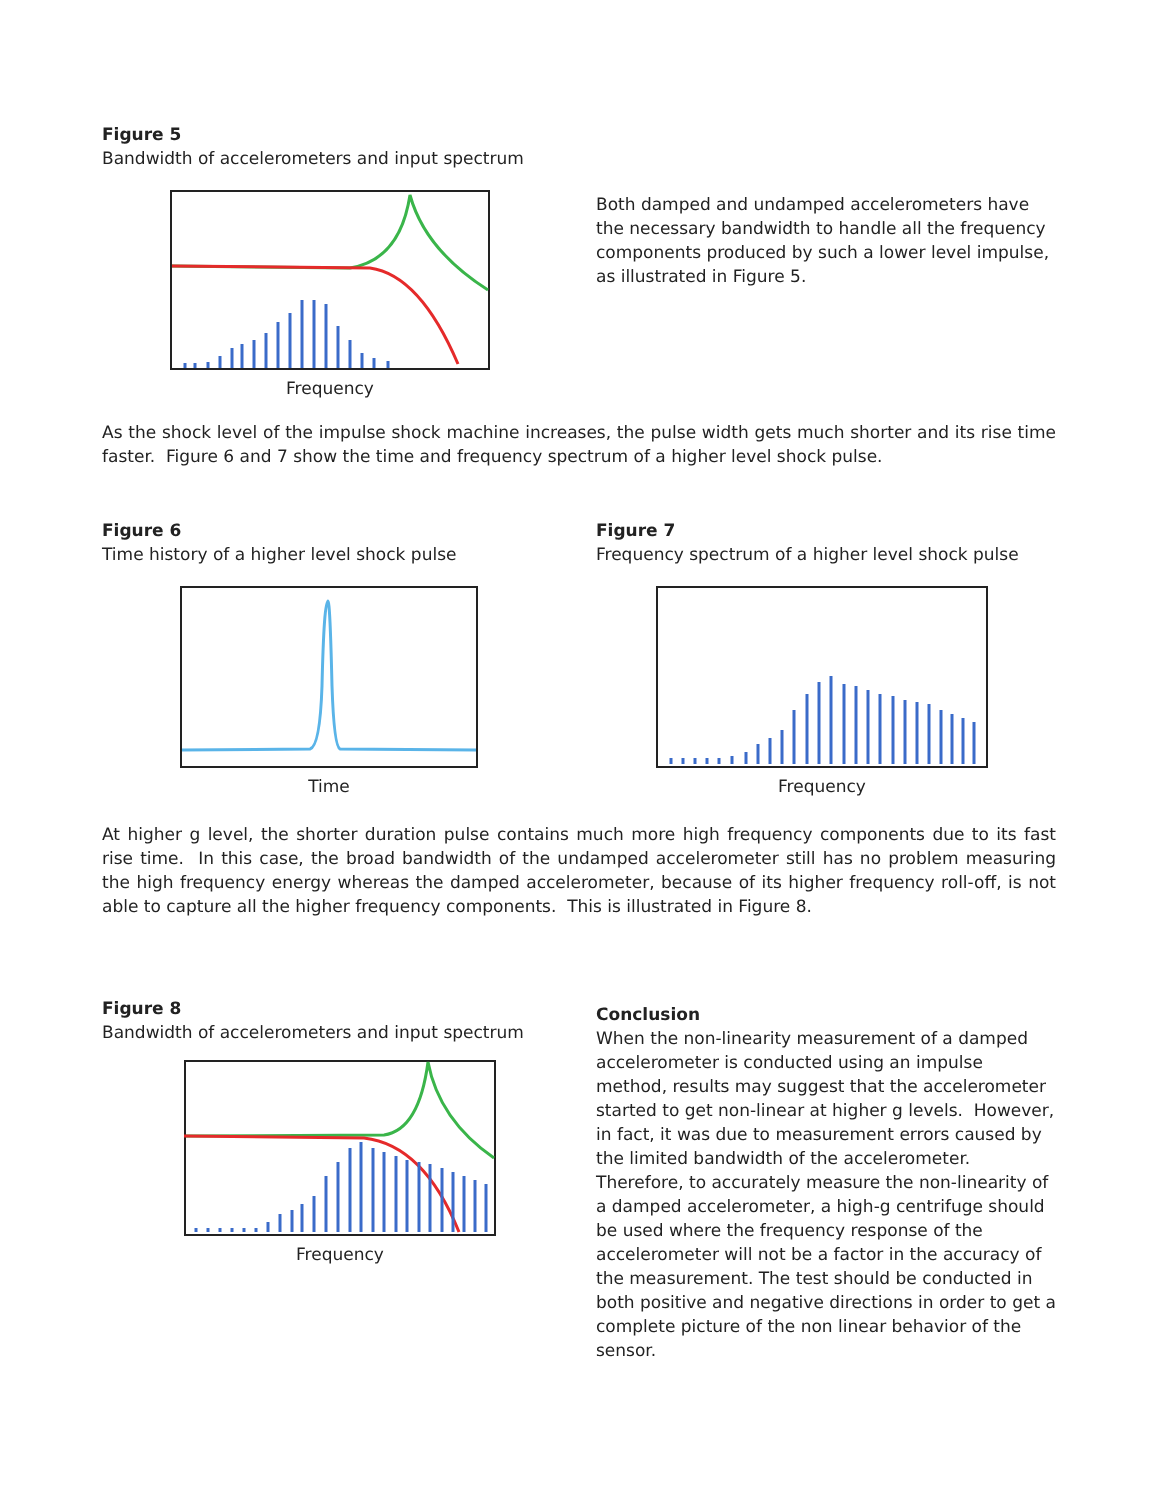Figure 5
Bandwidth of accelerometers and input spectrum
Frequency
Both damped and undamped accelerometers have the necessary bandwidth to handle all the frequency components produced by such a lower level impulse, as illustrated in Figure 5.
As the shock level of the impulse shock machine increases, the pulse width gets much shorter and its rise time faster. Figure 6 and 7 show the time and frequency spectrum of a higher level shock pulse.
Figure 6
Time history of a higher level shock pulse
Time
Figure 7
Frequency spectrum of a higher level shock pulse
Frequency
At higher g level, the shorter duration pulse contains much more high frequency components due to its fast rise time. In this case, the broad bandwidth of the undamped accelerometer still has no problem measuring the high frequency energy whereas the damped accelerometer, because of its higher frequency roll-off, is not able to capture all the higher frequency components. This is illustrated in Figure 8.
Figure 8
Bandwidth of accelerometers and input spectrum
Frequency
Conclusion
When the non-linearity measurement of a damped accelerometer is conducted using an impulse method, results may suggest that the accelerometer started to get non-linear at higher g levels. However, in fact, it was due to measurement errors caused by the limited bandwidth of the accelerometer. Therefore, to accurately measure the non-linearity of a damped accelerometer, a high-g centrifuge should be used where the frequency response of the accelerometer will not be a factor in the accuracy of the measurement. The test should be conducted in both positive and negative directions in order to get a complete picture of the non linear behavior of the sensor.